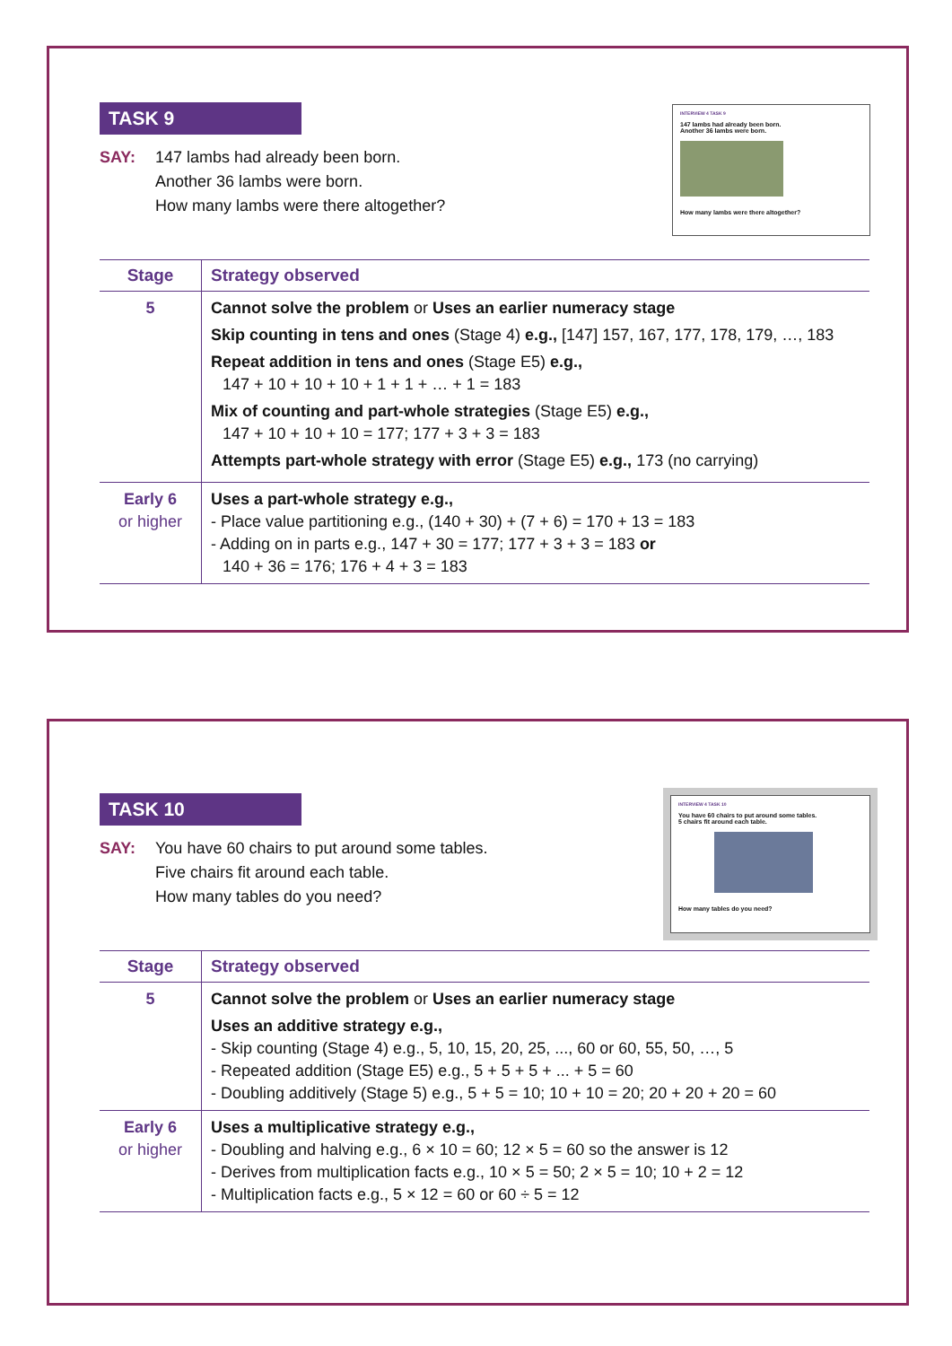INTERVIEW 4 TASK 9
147 lambs had already been born.
Another 36 lambs were born.
How many lambs were there altogether?
TASK 9
SAY: 147 lambs had already been born.
Another 36 lambs were born.
How many lambs were there altogether?
| Stage | Strategy observed |
| --- | --- |
| 5 | Cannot solve the problem or Uses an earlier numeracy stage Skip counting in tens and ones (Stage 4) e.g., [147] 157, 167, 177, 178, 179, …, 183 Repeat addition in tens and ones (Stage E5) e.g., 147 + 10 + 10 + 10 + 1 + 1 + … + 1 = 183 Mix of counting and part-whole strategies (Stage E5) e.g., 147 + 10 + 10 + 10 = 177; 177 + 3 + 3 = 183 Attempts part-whole strategy with error (Stage E5) e.g., 173 (no carrying) |
| Early 6 or higher | Uses a part-whole strategy e.g., - Place value partitioning e.g., (140 + 30) + (7 + 6) = 170 + 13 = 183 - Adding on in parts e.g., 147 + 30 = 177; 177 + 3 + 3 = 183 or 140 + 36 = 176; 176 + 4 + 3 = 183 |
INTERVIEW 4 TASK 10
You have 60 chairs to put around some tables.
5 chairs fit around each table.
How many tables do you need?
TASK 10
SAY: You have 60 chairs to put around some tables.
Five chairs fit around each table.
How many tables do you need?
| Stage | Strategy observed |
| --- | --- |
| 5 | Cannot solve the problem or Uses an earlier numeracy stage Uses an additive strategy e.g., - Skip counting (Stage 4) e.g., 5, 10, 15, 20, 25, ..., 60 or 60, 55, 50, …, 5 - Repeated addition (Stage E5) e.g., 5 + 5 + 5 + ... + 5 = 60 - Doubling additively (Stage 5) e.g., 5 + 5 = 10; 10 + 10 = 20; 20 + 20 + 20 = 60 |
| Early 6 or higher | Uses a multiplicative strategy e.g., - Doubling and halving e.g., 6 × 10 = 60; 12 × 5 = 60 so the answer is 12 - Derives from multiplication facts e.g., 10 × 5 = 50; 2 × 5 = 10; 10 + 2 = 12 - Multiplication facts e.g., 5 × 12 = 60 or 60 ÷ 5 = 12 |